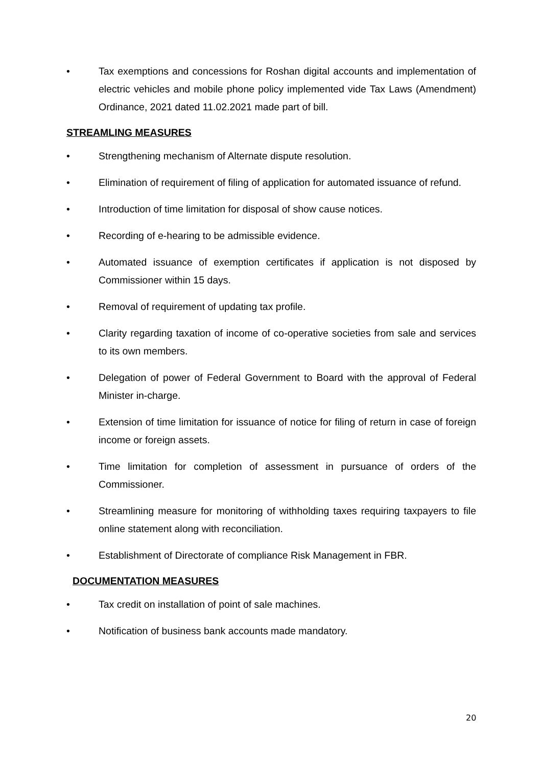• Tax exemptions and concessions for Roshan digital accounts and implementation of electric vehicles and mobile phone policy implemented vide Tax Laws (Amendment) Ordinance, 2021 dated 11.02.2021 made part of bill.
STREAMLING MEASURES
• Strengthening mechanism of Alternate dispute resolution.
• Elimination of requirement of filing of application for automated issuance of refund.
• Introduction of time limitation for disposal of show cause notices.
• Recording of e-hearing to be admissible evidence.
• Automated issuance of exemption certificates if application is not disposed by Commissioner within 15 days.
• Removal of requirement of updating tax profile.
• Clarity regarding taxation of income of co-operative societies from sale and services to its own members.
• Delegation of power of Federal Government to Board with the approval of Federal Minister in-charge.
• Extension of time limitation for issuance of notice for filing of return in case of foreign income or foreign assets.
• Time limitation for completion of assessment in pursuance of orders of the Commissioner.
• Streamlining measure for monitoring of withholding taxes requiring taxpayers to file online statement along with reconciliation.
• Establishment of Directorate of compliance Risk Management in FBR.
DOCUMENTATION MEASURES
• Tax credit on installation of point of sale machines.
• Notification of business bank accounts made mandatory.
20